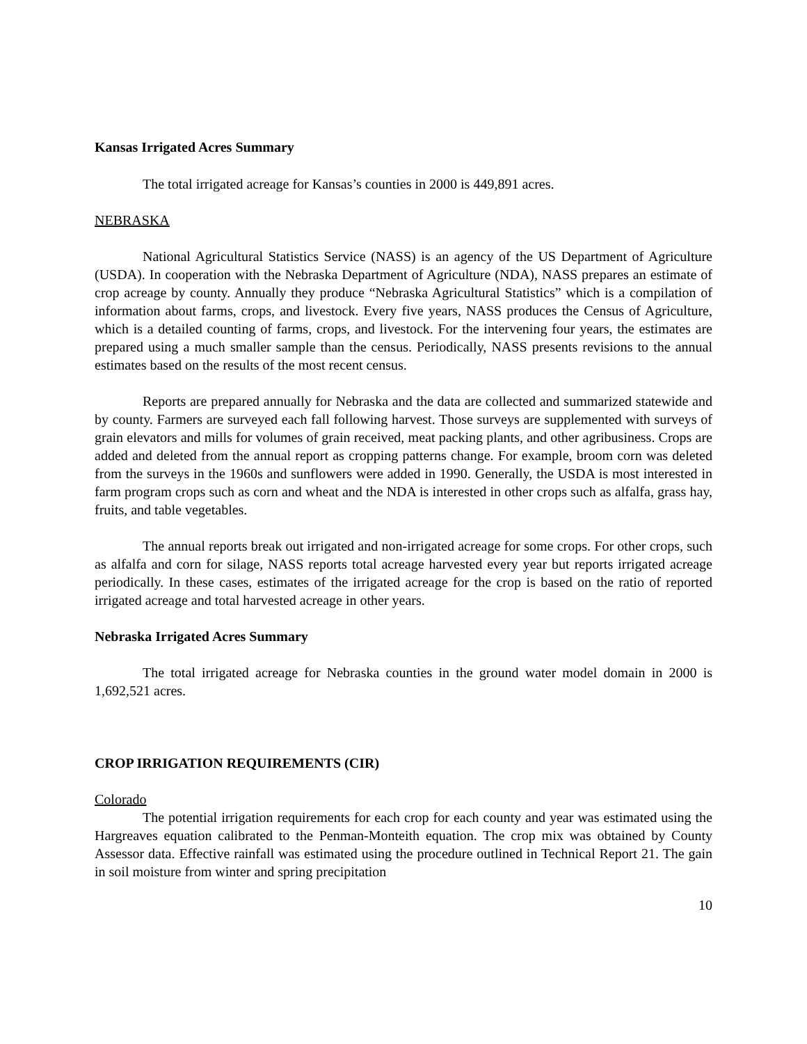Kansas Irrigated Acres Summary
The total irrigated acreage for Kansas’s counties in 2000 is 449,891 acres.
NEBRASKA
National Agricultural Statistics Service (NASS) is an agency of the US Department of Agriculture (USDA). In cooperation with the Nebraska Department of Agriculture (NDA), NASS prepares an estimate of crop acreage by county. Annually they produce “Nebraska Agricultural Statistics” which is a compilation of information about farms, crops, and livestock. Every five years, NASS produces the Census of Agriculture, which is a detailed counting of farms, crops, and livestock. For the intervening four years, the estimates are prepared using a much smaller sample than the census. Periodically, NASS presents revisions to the annual estimates based on the results of the most recent census.
Reports are prepared annually for Nebraska and the data are collected and summarized statewide and by county. Farmers are surveyed each fall following harvest. Those surveys are supplemented with surveys of grain elevators and mills for volumes of grain received, meat packing plants, and other agribusiness. Crops are added and deleted from the annual report as cropping patterns change. For example, broom corn was deleted from the surveys in the 1960s and sunflowers were added in 1990. Generally, the USDA is most interested in farm program crops such as corn and wheat and the NDA is interested in other crops such as alfalfa, grass hay, fruits, and table vegetables.
The annual reports break out irrigated and non-irrigated acreage for some crops. For other crops, such as alfalfa and corn for silage, NASS reports total acreage harvested every year but reports irrigated acreage periodically. In these cases, estimates of the irrigated acreage for the crop is based on the ratio of reported irrigated acreage and total harvested acreage in other years.
Nebraska Irrigated Acres Summary
The total irrigated acreage for Nebraska counties in the ground water model domain in 2000 is 1,692,521 acres.
CROP IRRIGATION REQUIREMENTS (CIR)
Colorado
The potential irrigation requirements for each crop for each county and year was estimated using the Hargreaves equation calibrated to the Penman-Monteith equation. The crop mix was obtained by County Assessor data. Effective rainfall was estimated using the procedure outlined in Technical Report 21. The gain in soil moisture from winter and spring precipitation
10